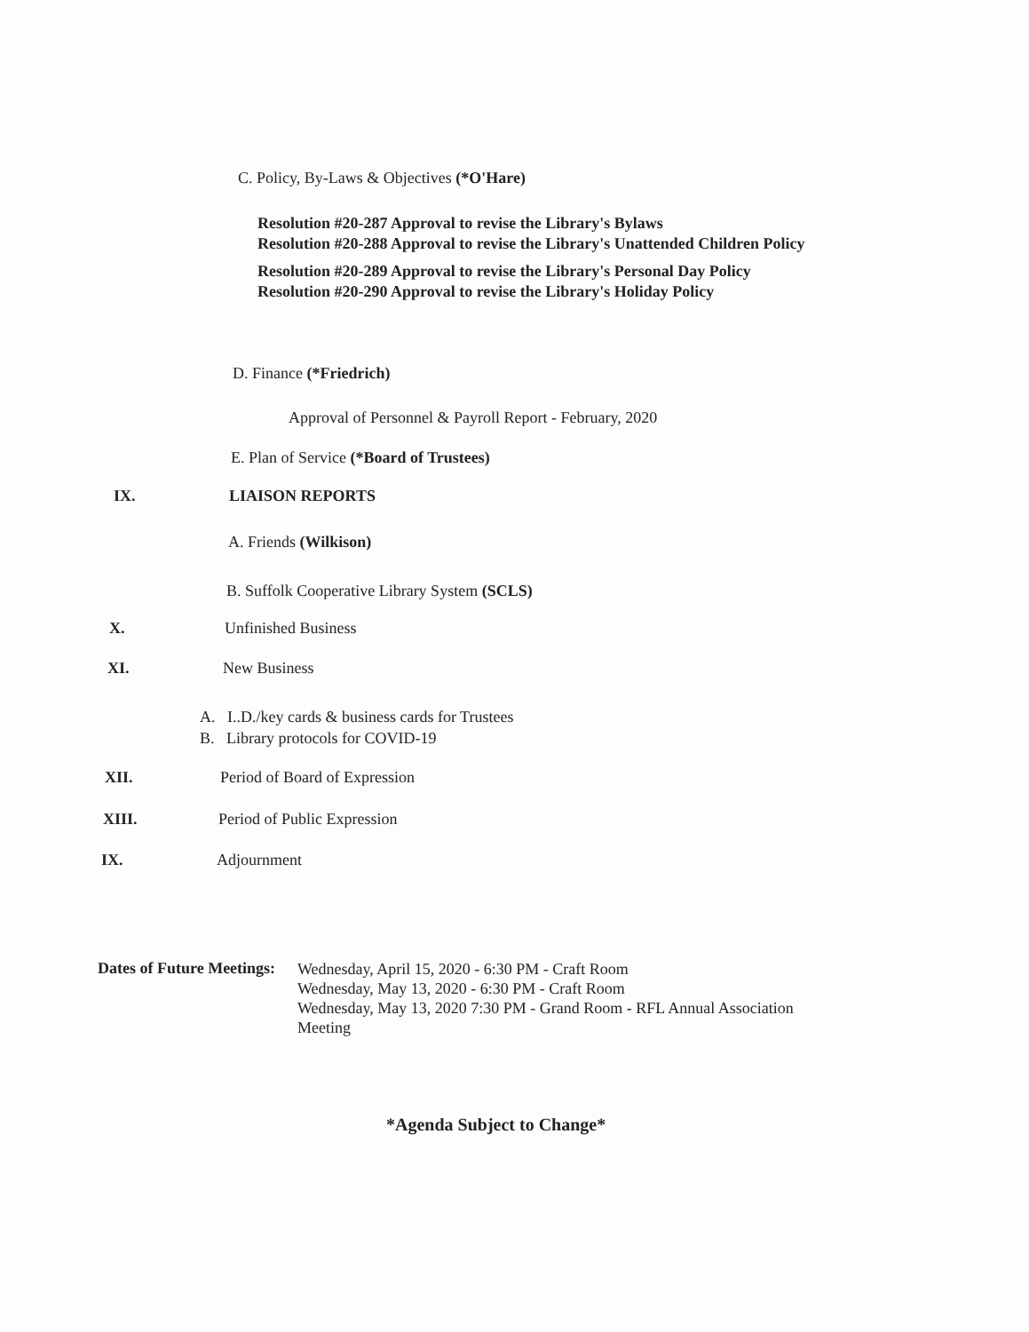C. Policy, By-Laws & Objectives (*O'Hare)
Resolution #20-287 Approval to revise the Library's Bylaws
Resolution #20-288 Approval to revise the Library's Unattended Children Policy
Resolution #20-289 Approval to revise the Library's Personal Day Policy
Resolution #20-290 Approval to revise the Library's Holiday Policy
D. Finance (*Friedrich)
Approval of Personnel & Payroll Report - February, 2020
E. Plan of Service (*Board of Trustees)
IX. LIAISON REPORTS
A. Friends (Wilkison)
B. Suffolk Cooperative Library System (SCLS)
X. Unfinished Business
XI. New Business
A. I..D./key cards & business cards for Trustees
B. Library protocols for COVID-19
XII. Period of Board of Expression
XIII. Period of Public Expression
IX. Adjournment
Dates of Future Meetings:
Wednesday, April 15, 2020 - 6:30 PM - Craft Room
Wednesday, May 13, 2020 - 6:30 PM - Craft Room
Wednesday, May 13, 2020 7:30 PM - Grand Room - RFL Annual Association Meeting
*Agenda Subject to Change*